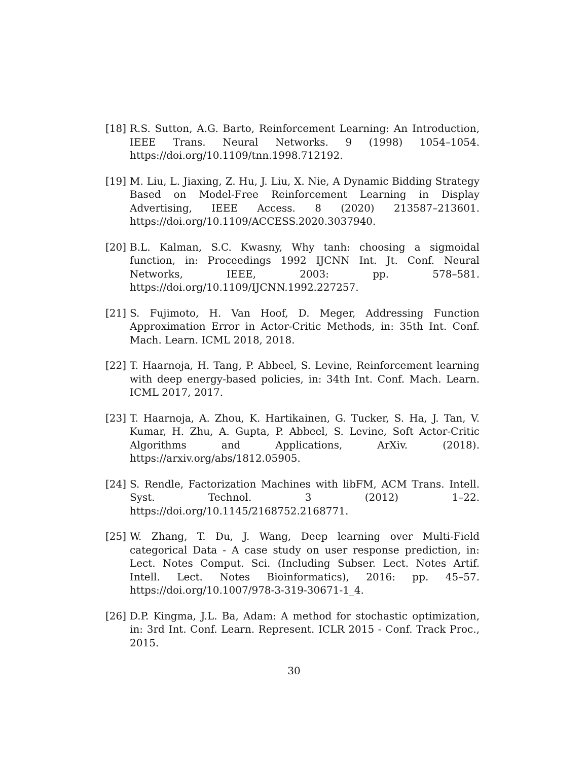[18] R.S. Sutton, A.G. Barto, Reinforcement Learning: An Introduction, IEEE Trans. Neural Networks. 9 (1998) 1054–1054. https://doi.org/10.1109/tnn.1998.712192.
[19] M. Liu, L. Jiaxing, Z. Hu, J. Liu, X. Nie, A Dynamic Bidding Strategy Based on Model-Free Reinforcement Learning in Display Advertising, IEEE Access. 8 (2020) 213587–213601. https://doi.org/10.1109/ACCESS.2020.3037940.
[20] B.L. Kalman, S.C. Kwasny, Why tanh: choosing a sigmoidal function, in: Proceedings 1992 IJCNN Int. Jt. Conf. Neural Networks, IEEE, 2003: pp. 578–581. https://doi.org/10.1109/IJCNN.1992.227257.
[21] S. Fujimoto, H. Van Hoof, D. Meger, Addressing Function Approximation Error in Actor-Critic Methods, in: 35th Int. Conf. Mach. Learn. ICML 2018, 2018.
[22] T. Haarnoja, H. Tang, P. Abbeel, S. Levine, Reinforcement learning with deep energy-based policies, in: 34th Int. Conf. Mach. Learn. ICML 2017, 2017.
[23] T. Haarnoja, A. Zhou, K. Hartikainen, G. Tucker, S. Ha, J. Tan, V. Kumar, H. Zhu, A. Gupta, P. Abbeel, S. Levine, Soft Actor-Critic Algorithms and Applications, ArXiv. (2018). https://arxiv.org/abs/1812.05905.
[24] S. Rendle, Factorization Machines with libFM, ACM Trans. Intell. Syst. Technol. 3 (2012) 1–22. https://doi.org/10.1145/2168752.2168771.
[25] W. Zhang, T. Du, J. Wang, Deep learning over Multi-Field categorical Data - A case study on user response prediction, in: Lect. Notes Comput. Sci. (Including Subser. Lect. Notes Artif. Intell. Lect. Notes Bioinformatics), 2016: pp. 45–57. https://doi.org/10.1007/978-3-319-30671-1_4.
[26] D.P. Kingma, J.L. Ba, Adam: A method for stochastic optimization, in: 3rd Int. Conf. Learn. Represent. ICLR 2015 - Conf. Track Proc., 2015.
30